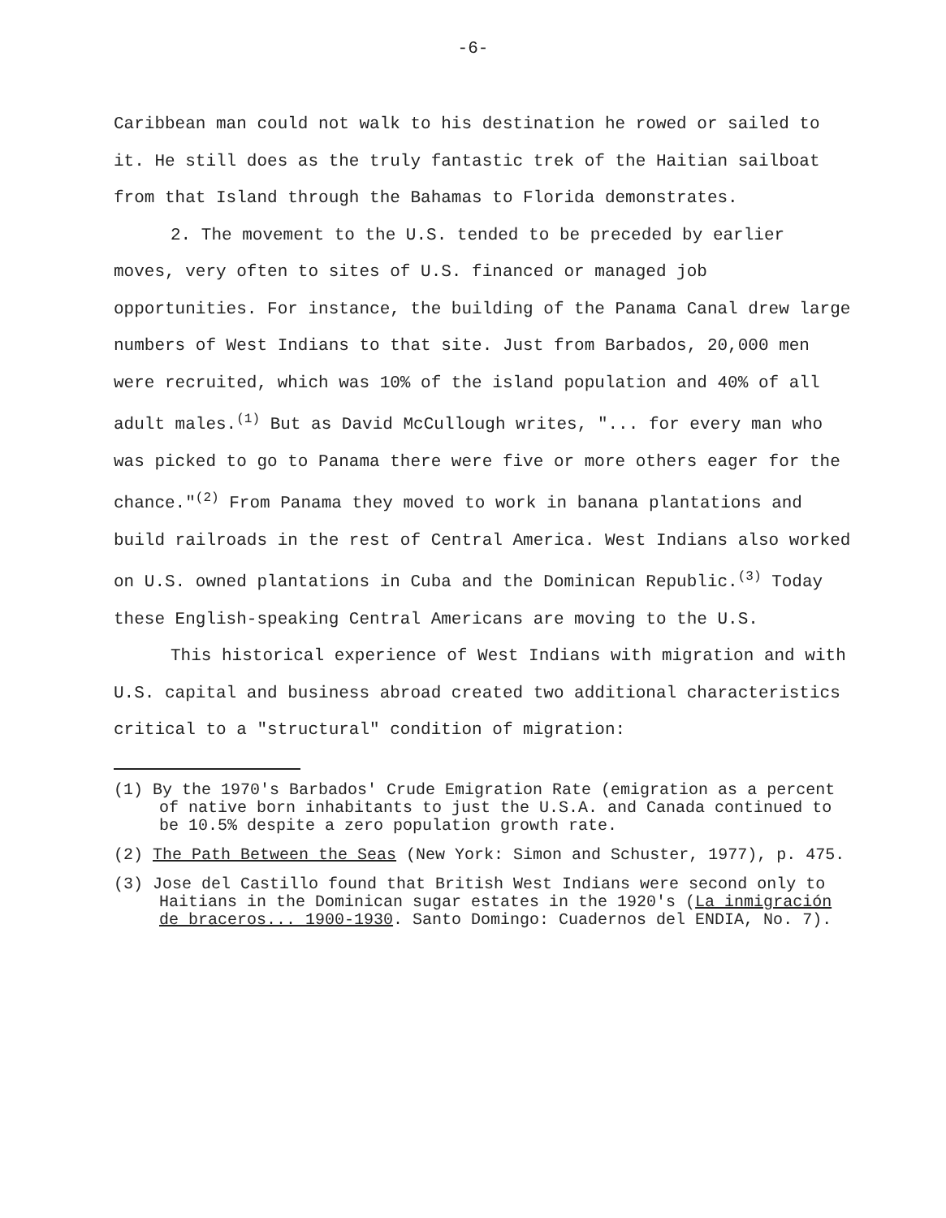-6-
Caribbean man could not walk to his destination he rowed or sailed to it. He still does as the truly fantastic trek of the Haitian sailboat from that Island through the Bahamas to Florida demonstrates.
2. The movement to the U.S. tended to be preceded by earlier moves, very often to sites of U.S. financed or managed job opportunities. For instance, the building of the Panama Canal drew large numbers of West Indians to that site. Just from Barbados, 20,000 men were recruited, which was 10% of the island population and 40% of all adult males.<sup>(1)</sup> But as David McCullough writes, "... for every man who was picked to go to Panama there were five or more others eager for the chance."<sup>(2)</sup> From Panama they moved to work in banana plantations and build railroads in the rest of Central America. West Indians also worked on U.S. owned plantations in Cuba and the Dominican Republic.<sup>(3)</sup> Today these English-speaking Central Americans are moving to the U.S.
This historical experience of West Indians with migration and with U.S. capital and business abroad created two additional characteristics critical to a "structural" condition of migration:
(1) By the 1970's Barbados' Crude Emigration Rate (emigration as a percent of native born inhabitants to just the U.S.A. and Canada continued to be 10.5% despite a zero population growth rate.
(2) The Path Between the Seas (New York: Simon and Schuster, 1977), p. 475.
(3) Jose del Castillo found that British West Indians were second only to Haitians in the Dominican sugar estates in the 1920's (La inmigración de braceros... 1900-1930. Santo Domingo: Cuadernos del ENDIA, No. 7).